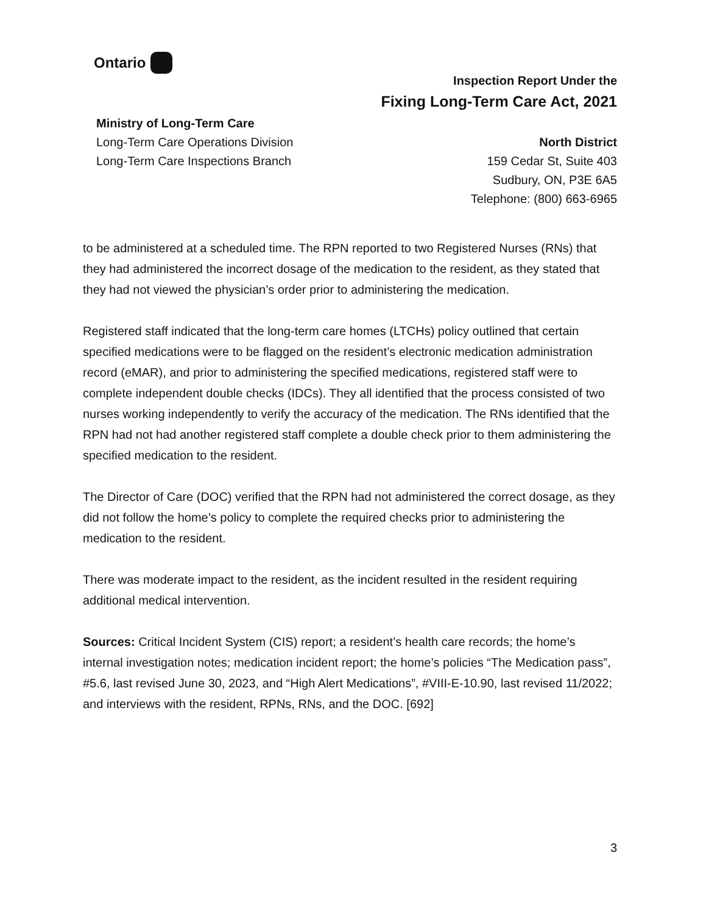Ontario
Inspection Report Under the
Fixing Long-Term Care Act, 2021
Ministry of Long-Term Care
Long-Term Care Operations Division
Long-Term Care Inspections Branch
North District
159 Cedar St, Suite 403
Sudbury, ON, P3E 6A5
Telephone: (800) 663-6965
to be administered at a scheduled time. The RPN reported to two Registered Nurses (RNs) that they had administered the incorrect dosage of the medication to the resident, as they stated that they had not viewed the physician’s order prior to administering the medication.
Registered staff indicated that the long-term care homes (LTCHs) policy outlined that certain specified medications were to be flagged on the resident’s electronic medication administration record (eMAR), and prior to administering the specified medications, registered staff were to complete independent double checks (IDCs). They all identified that the process consisted of two nurses working independently to verify the accuracy of the medication. The RNs identified that the RPN had not had another registered staff complete a double check prior to them administering the specified medication to the resident.
The Director of Care (DOC) verified that the RPN had not administered the correct dosage, as they did not follow the home’s policy to complete the required checks prior to administering the medication to the resident.
There was moderate impact to the resident, as the incident resulted in the resident requiring additional medical intervention.
Sources: Critical Incident System (CIS) report; a resident’s health care records; the home’s internal investigation notes; medication incident report; the home’s policies “The Medication pass”, #5.6, last revised June 30, 2023, and “High Alert Medications”, #VIII-E-10.90, last revised 11/2022; and interviews with the resident, RPNs, RNs, and the DOC. [692]
3